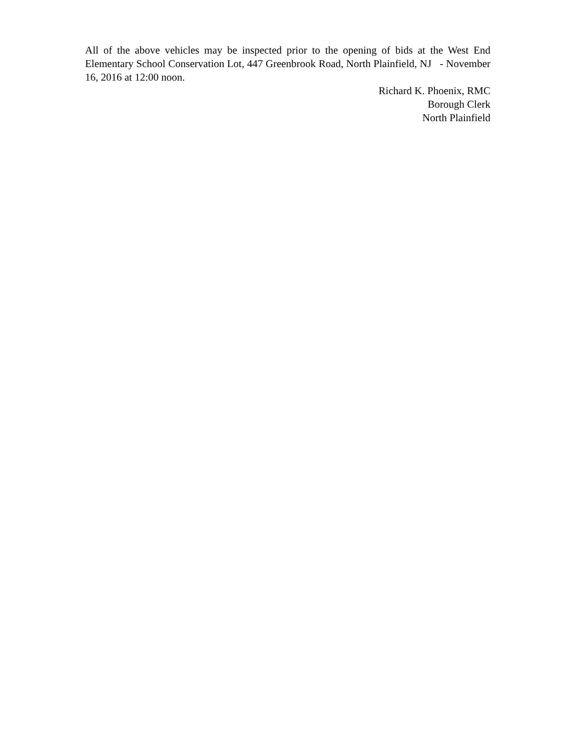All of the above vehicles may be inspected prior to the opening of bids at the West End Elementary School Conservation Lot, 447 Greenbrook Road, North Plainfield, NJ - November 16, 2016 at 12:00 noon.
Richard K. Phoenix, RMC
Borough Clerk
North Plainfield